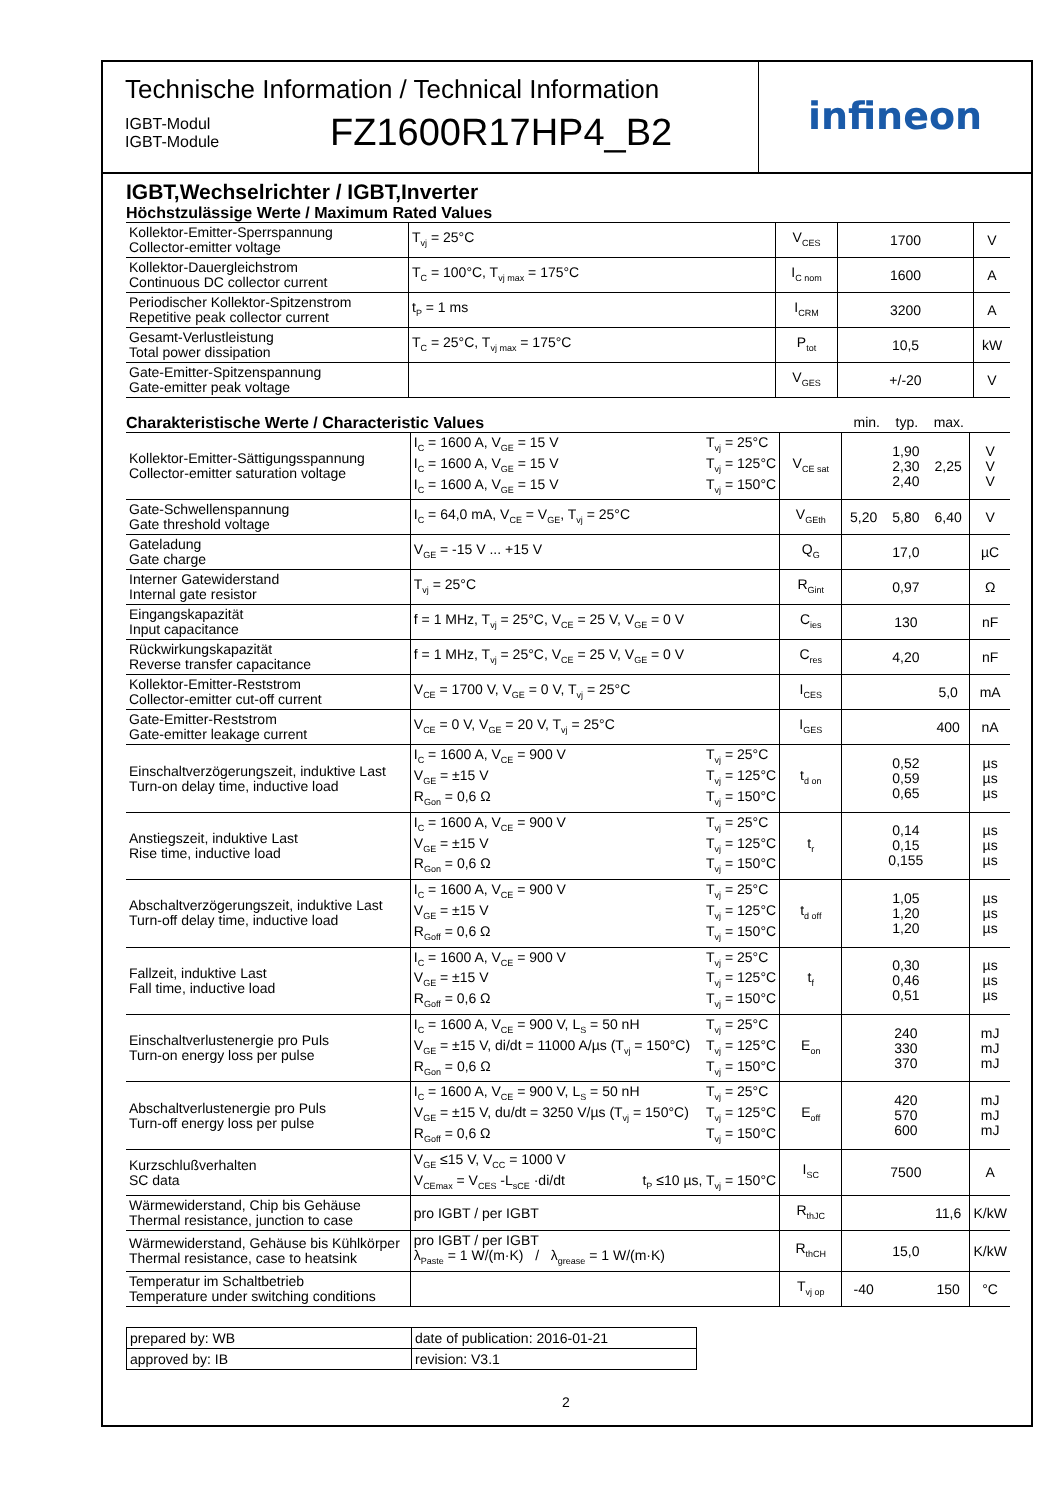Technische Information / Technical Information
IGBT-Modul
IGBT-Module
FZ1600R17HP4_B2
infineon
IGBT,Wechselrichter / IGBT,Inverter
Höchstzulässige Werte / Maximum Rated Values
| Kollektor-Emitter-Sperrspannung Collector-emitter voltage | T<sub>vj</sub> = 25°C | V<sub>CES</sub> | 1700 | V |
| Kollektor-Dauergleichstrom Continuous DC collector current | T<sub>C</sub> = 100°C, T<sub>vj max</sub> = 175°C | I<sub>C nom</sub> | 1600 | A |
| Periodischer Kollektor-Spitzenstrom Repetitive peak collector current | t<sub>P</sub> = 1 ms | I<sub>CRM</sub> | 3200 | A |
| Gesamt-Verlustleistung Total power dissipation | T<sub>C</sub> = 25°C, T<sub>vj max</sub> = 175°C | P<sub>tot</sub> | 10,5 | kW |
| Gate-Emitter-Spitzenspannung Gate-emitter peak voltage | | V<sub>GES</sub> | +/-20 | V |
Charakteristische Werte / Characteristic Values
min. typ. max.
| Kollektor-Emitter-Sättigungsspannung Collector-emitter saturation voltage | I<sub>C</sub> = 1600 A, V<sub>GE</sub> = 15 V I<sub>C</sub> = 1600 A, V<sub>GE</sub> = 15 V I<sub>C</sub> = 1600 A, V<sub>GE</sub> = 15 V T<sub>vj</sub> = 25°C T<sub>vj</sub> = 125°C T<sub>vj</sub> = 150°C | V<sub>CE sat</sub> | | 1,90 2,30 2,40 | 2,25 | V V V |
| Gate-Schwellenspannung Gate threshold voltage | I<sub>C</sub> = 64,0 mA, V<sub>CE</sub> = V<sub>GE</sub>, T<sub>vj</sub> = 25°C | V<sub>GEth</sub> | 5,20 | 5,80 | 6,40 | V |
| Gateladung Gate charge | V<sub>GE</sub> = -15 V ... +15 V | Q<sub>G</sub> | | 17,0 | | µC |
| Interner Gatewiderstand Internal gate resistor | T<sub>vj</sub> = 25°C | R<sub>Gint</sub> | | 0,97 | | Ω |
| Eingangskapazität Input capacitance | f = 1 MHz, T<sub>vj</sub> = 25°C, V<sub>CE</sub> = 25 V, V<sub>GE</sub> = 0 V | C<sub>ies</sub> | | 130 | | nF |
| Rückwirkungskapazität Reverse transfer capacitance | f = 1 MHz, T<sub>vj</sub> = 25°C, V<sub>CE</sub> = 25 V, V<sub>GE</sub> = 0 V | C<sub>res</sub> | | 4,20 | | nF |
| Kollektor-Emitter-Reststrom Collector-emitter cut-off current | V<sub>CE</sub> = 1700 V, V<sub>GE</sub> = 0 V, T<sub>vj</sub> = 25°C | I<sub>CES</sub> | | | 5,0 | mA |
| Gate-Emitter-Reststrom Gate-emitter leakage current | V<sub>CE</sub> = 0 V, V<sub>GE</sub> = 20 V, T<sub>vj</sub> = 25°C | I<sub>GES</sub> | | | 400 | nA |
| Einschaltverzögerungszeit, induktive Last Turn-on delay time, inductive load | I<sub>C</sub> = 1600 A, V<sub>CE</sub> = 900 V V<sub>GE</sub> = ±15 V R<sub>Gon</sub> = 0,6 Ω T<sub>vj</sub> = 25°C T<sub>vj</sub> = 125°C T<sub>vj</sub> = 150°C | t<sub>d on</sub> | | 0,52 0,59 0,65 | | µs µs µs |
| Anstiegszeit, induktive Last Rise time, inductive load | I<sub>C</sub> = 1600 A, V<sub>CE</sub> = 900 V V<sub>GE</sub> = ±15 V R<sub>Gon</sub> = 0,6 Ω T<sub>vj</sub> = 25°C T<sub>vj</sub> = 125°C T<sub>vj</sub> = 150°C | t<sub>r</sub> | | 0,14 0,15 0,155 | | µs µs µs |
| Abschaltverzögerungszeit, induktive Last Turn-off delay time, inductive load | I<sub>C</sub> = 1600 A, V<sub>CE</sub> = 900 V V<sub>GE</sub> = ±15 V R<sub>Goff</sub> = 0,6 Ω T<sub>vj</sub> = 25°C T<sub>vj</sub> = 125°C T<sub>vj</sub> = 150°C | t<sub>d off</sub> | | 1,05 1,20 1,20 | | µs µs µs |
| Fallzeit, induktive Last Fall time, inductive load | I<sub>C</sub> = 1600 A, V<sub>CE</sub> = 900 V V<sub>GE</sub> = ±15 V R<sub>Goff</sub> = 0,6 Ω T<sub>vj</sub> = 25°C T<sub>vj</sub> = 125°C T<sub>vj</sub> = 150°C | t<sub>f</sub> | | 0,30 0,46 0,51 | | µs µs µs |
| Einschaltverlustenergie pro Puls Turn-on energy loss per pulse | I<sub>C</sub> = 1600 A, V<sub>CE</sub> = 900 V, L<sub>S</sub> = 50 nH V<sub>GE</sub> = ±15 V, di/dt = 11000 A/µs (T<sub>vj</sub> = 150°C) R<sub>Gon</sub> = 0,6 Ω T<sub>vj</sub> = 25°C T<sub>vj</sub> = 125°C T<sub>vj</sub> = 150°C | E<sub>on</sub> | | 240 330 370 | | mJ mJ mJ |
| Abschaltverlustenergie pro Puls Turn-off energy loss per pulse | I<sub>C</sub> = 1600 A, V<sub>CE</sub> = 900 V, L<sub>S</sub> = 50 nH V<sub>GE</sub> = ±15 V, du/dt = 3250 V/µs (T<sub>vj</sub> = 150°C) R<sub>Goff</sub> = 0,6 Ω T<sub>vj</sub> = 25°C T<sub>vj</sub> = 125°C T<sub>vj</sub> = 150°C | E<sub>off</sub> | | 420 570 600 | | mJ mJ mJ |
| Kurzschlußverhalten SC data | V<sub>GE</sub> ≤15 V, V<sub>CC</sub> = 1000 V V<sub>CEmax</sub> = V<sub>CES</sub> -L<sub>sCE</sub> ·di/dt t<sub>P</sub> ≤10 µs, T<sub>vj</sub> = 150°C | I<sub>SC</sub> | | 7500 | | A |
| Wärmewiderstand, Chip bis Gehäuse Thermal resistance, junction to case | pro IGBT / per IGBT | R<sub>thJC</sub> | | | 11,6 | K/kW |
| Wärmewiderstand, Gehäuse bis Kühlkörper Thermal resistance, case to heatsink | pro IGBT / per IGBT λ<sub>Paste</sub> = 1 W/(m·K) / λ<sub>grease</sub> = 1 W/(m·K) | R<sub>thCH</sub> | | 15,0 | | K/kW |
| Temperatur im Schaltbetrieb Temperature under switching conditions | | T<sub>vj op</sub> | -40 | | 150 | °C |
| prepared by: WB | date of publication: 2016-01-21 |
| approved by: IB | revision: V3.1 |
2